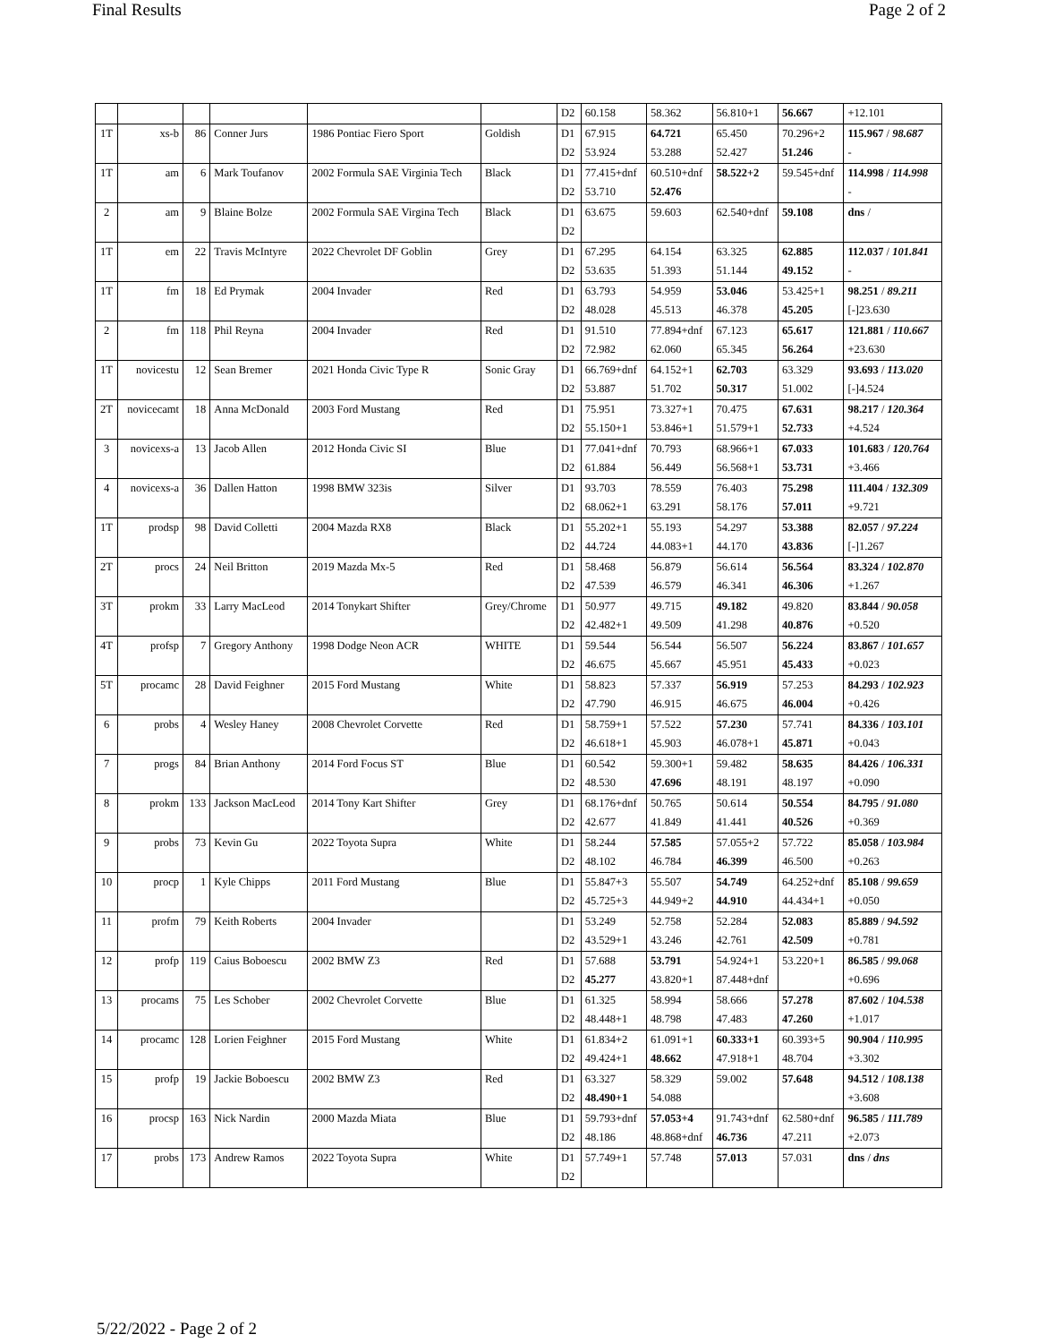Final Results Page 2 of 2
| | | | | | | D2 | 60.158 | 58.362 | 56.810+1 | 56.667 | +12.101 |
| 1T | xs-b | 86 | Conner Jurs | 1986 Pontiac Fiero Sport | Goldish | D1 | 67.915 | 64.721 | 65.450 | 70.296+2 | 115.967 / 98.687 |
| | | | | | | D2 | 53.924 | 53.288 | 52.427 | 51.246 | - |
| 1T | am | 6 | Mark Toufanov | 2002 Formula SAE Virginia Tech | Black | D1 | 77.415+dnf | 60.510+dnf | 58.522+2 | 59.545+dnf | 114.998 / 114.998 |
| | | | | | | D2 | 53.710 | 52.476 | | | - |
| 2 | am | 9 | Blaine Bolze | 2002 Formula SAE Virgina Tech | Black | D1 | 63.675 | 59.603 | 62.540+dnf | 59.108 | dns / |
| | | | | | | D2 | | | | | |
| 1T | em | 22 | Travis McIntyre | 2022 Chevrolet DF Goblin | Grey | D1 | 67.295 | 64.154 | 63.325 | 62.885 | 112.037 / 101.841 |
| | | | | | | D2 | 53.635 | 51.393 | 51.144 | 49.152 | - |
| 1T | fm | 18 | Ed Prymak | 2004 Invader | Red | D1 | 63.793 | 54.959 | 53.046 | 53.425+1 | 98.251 / 89.211 |
| | | | | | | D2 | 48.028 | 45.513 | 46.378 | 45.205 | [-]23.630 |
| 2 | fm | 118 | Phil Reyna | 2004 Invader | Red | D1 | 91.510 | 77.894+dnf | 67.123 | 65.617 | 121.881 / 110.667 |
| | | | | | | D2 | 72.982 | 62.060 | 65.345 | 56.264 | +23.630 |
| 1T | novicestu | 12 | Sean Bremer | 2021 Honda Civic Type R | Sonic Gray | D1 | 66.769+dnf | 64.152+1 | 62.703 | 63.329 | 93.693 / 113.020 |
| | | | | | | D2 | 53.887 | 51.702 | 50.317 | 51.002 | [-]4.524 |
| 2T | novicecamt | 18 | Anna McDonald | 2003 Ford Mustang | Red | D1 | 75.951 | 73.327+1 | 70.475 | 67.631 | 98.217 / 120.364 |
| | | | | | | D2 | 55.150+1 | 53.846+1 | 51.579+1 | 52.733 | +4.524 |
| 3 | novicexs-a | 13 | Jacob Allen | 2012 Honda Civic SI | Blue | D1 | 77.041+dnf | 70.793 | 68.966+1 | 67.033 | 101.683 / 120.764 |
| | | | | | | D2 | 61.884 | 56.449 | 56.568+1 | 53.731 | +3.466 |
| 4 | novicexs-a | 36 | Dallen Hatton | 1998 BMW 323is | Silver | D1 | 93.703 | 78.559 | 76.403 | 75.298 | 111.404 / 132.309 |
| | | | | | | D2 | 68.062+1 | 63.291 | 58.176 | 57.011 | +9.721 |
| 1T | prodsp | 98 | David Colletti | 2004 Mazda RX8 | Black | D1 | 55.202+1 | 55.193 | 54.297 | 53.388 | 82.057 / 97.224 |
| | | | | | | D2 | 44.724 | 44.083+1 | 44.170 | 43.836 | [-]1.267 |
| 2T | procs | 24 | Neil Britton | 2019 Mazda Mx-5 | Red | D1 | 58.468 | 56.879 | 56.614 | 56.564 | 83.324 / 102.870 |
| | | | | | | D2 | 47.539 | 46.579 | 46.341 | 46.306 | +1.267 |
| 3T | prokm | 33 | Larry MacLeod | 2014 Tonykart Shifter | Grey/Chrome | D1 | 50.977 | 49.715 | 49.182 | 49.820 | 83.844 / 90.058 |
| | | | | | | D2 | 42.482+1 | 49.509 | 41.298 | 40.876 | +0.520 |
| 4T | profsp | 7 | Gregory Anthony | 1998 Dodge Neon ACR | WHITE | D1 | 59.544 | 56.544 | 56.507 | 56.224 | 83.867 / 101.657 |
| | | | | | | D2 | 46.675 | 45.667 | 45.951 | 45.433 | +0.023 |
| 5T | procamc | 28 | David Feighner | 2015 Ford Mustang | White | D1 | 58.823 | 57.337 | 56.919 | 57.253 | 84.293 / 102.923 |
| | | | | | | D2 | 47.790 | 46.915 | 46.675 | 46.004 | +0.426 |
| 6 | probs | 4 | Wesley Haney | 2008 Chevrolet Corvette | Red | D1 | 58.759+1 | 57.522 | 57.230 | 57.741 | 84.336 / 103.101 |
| | | | | | | D2 | 46.618+1 | 45.903 | 46.078+1 | 45.871 | +0.043 |
| 7 | progs | 84 | Brian Anthony | 2014 Ford Focus ST | Blue | D1 | 60.542 | 59.300+1 | 59.482 | 58.635 | 84.426 / 106.331 |
| | | | | | | D2 | 48.530 | 47.696 | 48.191 | 48.197 | +0.090 |
| 8 | prokm | 133 | Jackson MacLeod | 2014 Tony Kart Shifter | Grey | D1 | 68.176+dnf | 50.765 | 50.614 | 50.554 | 84.795 / 91.080 |
| | | | | | | D2 | 42.677 | 41.849 | 41.441 | 40.526 | +0.369 |
| 9 | probs | 73 | Kevin Gu | 2022 Toyota Supra | White | D1 | 58.244 | 57.585 | 57.055+2 | 57.722 | 85.058 / 103.984 |
| | | | | | | D2 | 48.102 | 46.784 | 46.399 | 46.500 | +0.263 |
| 10 | procp | 1 | Kyle Chipps | 2011 Ford Mustang | Blue | D1 | 55.847+3 | 55.507 | 54.749 | 64.252+dnf | 85.108 / 99.659 |
| | | | | | | D2 | 45.725+3 | 44.949+2 | 44.910 | 44.434+1 | +0.050 |
| 11 | profm | 79 | Keith Roberts | 2004 Invader | | D1 | 53.249 | 52.758 | 52.284 | 52.083 | 85.889 / 94.592 |
| | | | | | | D2 | 43.529+1 | 43.246 | 42.761 | 42.509 | +0.781 |
| 12 | profp | 119 | Caius Boboescu | 2002 BMW Z3 | Red | D1 | 57.688 | 53.791 | 54.924+1 | 53.220+1 | 86.585 / 99.068 |
| | | | | | | D2 | 45.277 | 43.820+1 | 87.448+dnf | | +0.696 |
| 13 | procams | 75 | Les Schober | 2002 Chevrolet Corvette | Blue | D1 | 61.325 | 58.994 | 58.666 | 57.278 | 87.602 / 104.538 |
| | | | | | | D2 | 48.448+1 | 48.798 | 47.483 | 47.260 | +1.017 |
| 14 | procamc | 128 | Lorien Feighner | 2015 Ford Mustang | White | D1 | 61.834+2 | 61.091+1 | 60.333+1 | 60.393+5 | 90.904 / 110.995 |
| | | | | | | D2 | 49.424+1 | 48.662 | 47.918+1 | 48.704 | +3.302 |
| 15 | profp | 19 | Jackie Boboescu | 2002 BMW Z3 | Red | D1 | 63.327 | 58.329 | 59.002 | 57.648 | 94.512 / 108.138 |
| | | | | | | D2 | 48.490+1 | 54.088 | | | +3.608 |
| 16 | procsp | 163 | Nick Nardin | 2000 Mazda Miata | Blue | D1 | 59.793+dnf | 57.053+4 | 91.743+dnf | 62.580+dnf | 96.585 / 111.789 |
| | | | | | | D2 | 48.186 | 48.868+dnf | 46.736 | 47.211 | +2.073 |
| 17 | probs | 173 | Andrew Ramos | 2022 Toyota Supra | White | D1 | 57.749+1 | 57.748 | 57.013 | 57.031 | dns / dns |
| | | | | | | D2 | | | | | |
5/22/2022 - Page 2 of 2